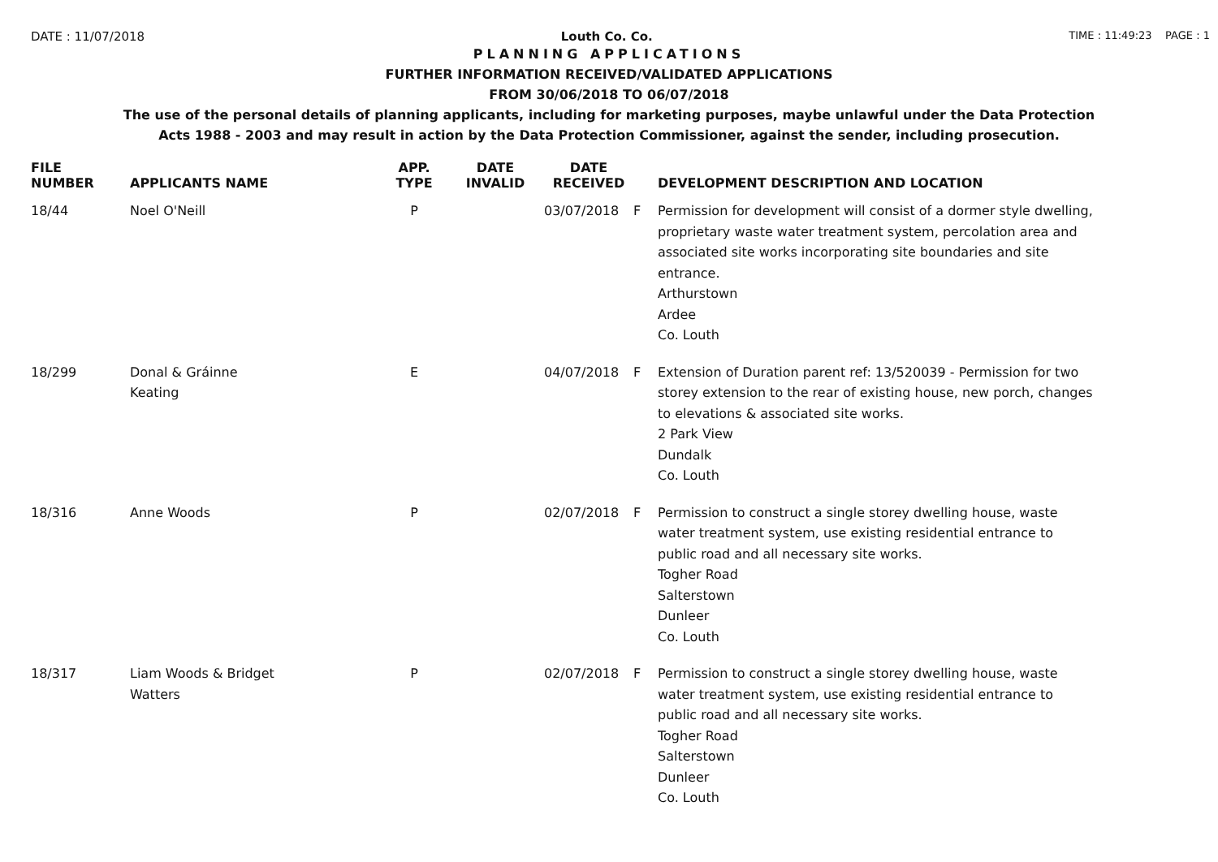DATE : 11/07/2018 Louth Co. Co. TIME : 11:49:23 PAGE : 1
PLANNING APPLICATIONS
FURTHER INFORMATION RECEIVED/VALIDATED APPLICATIONS
FROM 30/06/2018 TO 06/07/2018
The use of the personal details of planning applicants, including for marketing purposes, maybe unlawful under the Data Protection
Acts 1988 - 2003 and may result in action by the Data Protection Commissioner, against the sender, including prosecution.
| FILE NUMBER | APPLICANTS NAME | APP. TYPE | DATE INVALID | DATE RECEIVED | | DEVELOPMENT DESCRIPTION AND LOCATION |
| --- | --- | --- | --- | --- | --- | --- |
| 18/44 | Noel O'Neill | P | | 03/07/2018 | F | Permission for development will consist of a dormer style dwelling, proprietary waste water treatment system, percolation area and associated site works incorporating site boundaries and site entrance. Arthurstown Ardee Co. Louth |
| 18/299 | Donal & Gráinne Keating | E | | 04/07/2018 | F | Extension of Duration parent ref: 13/520039 - Permission for two storey extension to the rear of existing house, new porch, changes to elevations & associated site works. 2 Park View Dundalk Co. Louth |
| 18/316 | Anne Woods | P | | 02/07/2018 | F | Permission to construct a single storey dwelling house, waste water treatment system, use existing residential entrance to public road and all necessary site works. Togher Road Salterstown Dunleer Co. Louth |
| 18/317 | Liam Woods & Bridget Watters | P | | 02/07/2018 | F | Permission to construct a single storey dwelling house, waste water treatment system, use existing residential entrance to public road and all necessary site works. Togher Road Salterstown Dunleer Co. Louth |